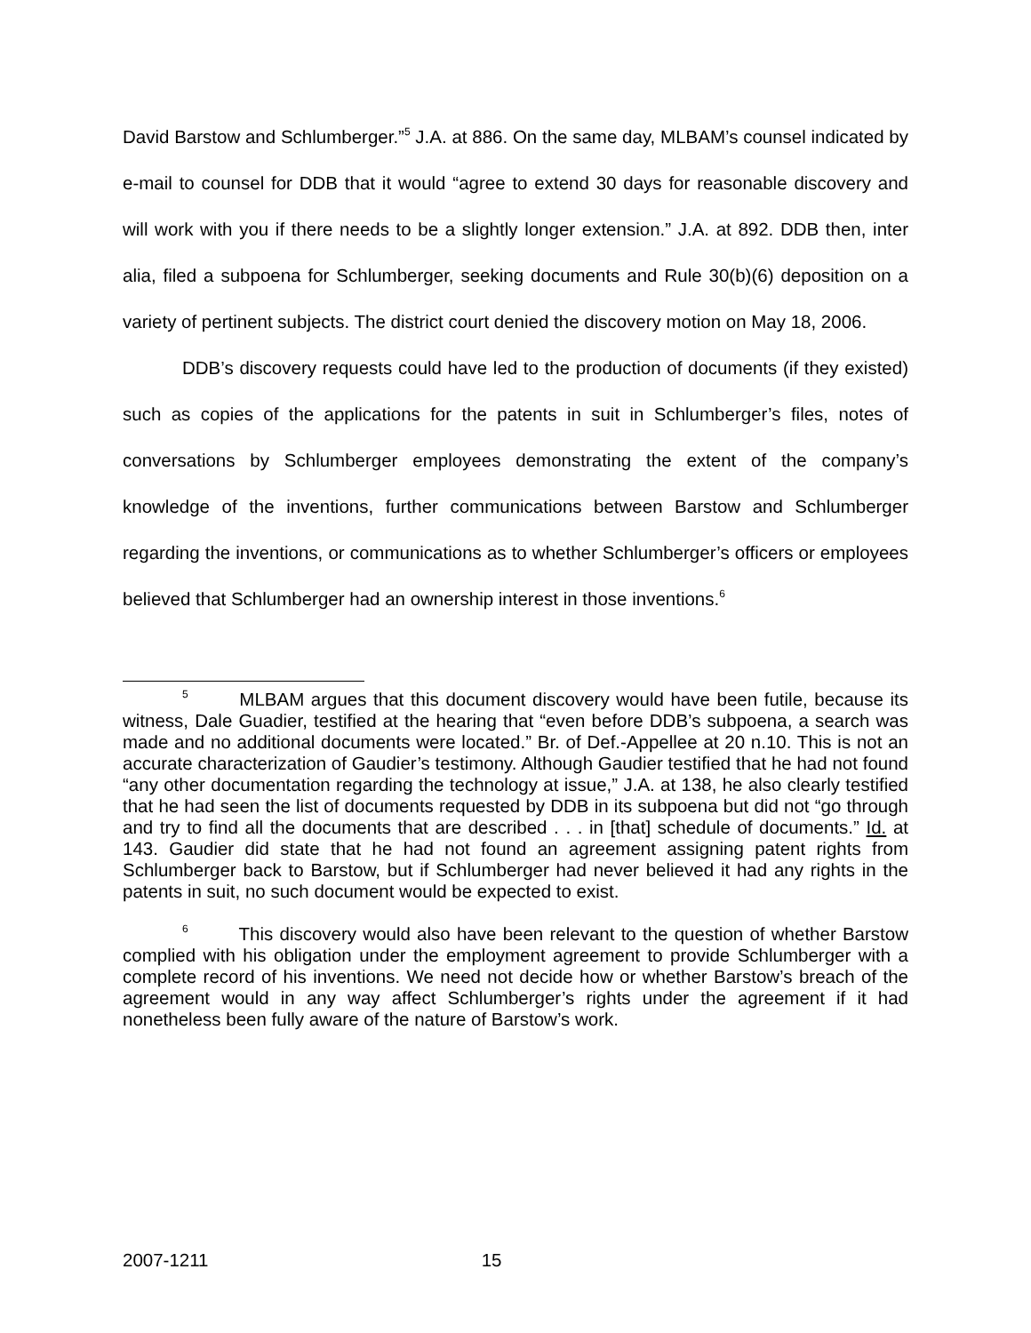David Barstow and Schlumberger.”<sup>5</sup> J.A. at 886. On the same day, MLBAM’s counsel indicated by e-mail to counsel for DDB that it would “agree to extend 30 days for reasonable discovery and will work with you if there needs to be a slightly longer extension.” J.A. at 892. DDB then, inter alia, filed a subpoena for Schlumberger, seeking documents and Rule 30(b)(6) deposition on a variety of pertinent subjects. The district court denied the discovery motion on May 18, 2006.
DDB’s discovery requests could have led to the production of documents (if they existed) such as copies of the applications for the patents in suit in Schlumberger’s files, notes of conversations by Schlumberger employees demonstrating the extent of the company’s knowledge of the inventions, further communications between Barstow and Schlumberger regarding the inventions, or communications as to whether Schlumberger’s officers or employees believed that Schlumberger had an ownership interest in those inventions.<sup>6</sup>
<sup>5</sup> MLBAM argues that this document discovery would have been futile, because its witness, Dale Guadier, testified at the hearing that “even before DDB’s subpoena, a search was made and no additional documents were located.” Br. of Def.-Appellee at 20 n.10. This is not an accurate characterization of Gaudier’s testimony. Although Gaudier testified that he had not found “any other documentation regarding the technology at issue,” J.A. at 138, he also clearly testified that he had seen the list of documents requested by DDB in its subpoena but did not “go through and try to find all the documents that are described . . . in [that] schedule of documents.” Id. at 143. Gaudier did state that he had not found an agreement assigning patent rights from Schlumberger back to Barstow, but if Schlumberger had never believed it had any rights in the patents in suit, no such document would be expected to exist.
<sup>6</sup> This discovery would also have been relevant to the question of whether Barstow complied with his obligation under the employment agreement to provide Schlumberger with a complete record of his inventions. We need not decide how or whether Barstow’s breach of the agreement would in any way affect Schlumberger’s rights under the agreement if it had nonetheless been fully aware of the nature of Barstow’s work.
2007-1211 15